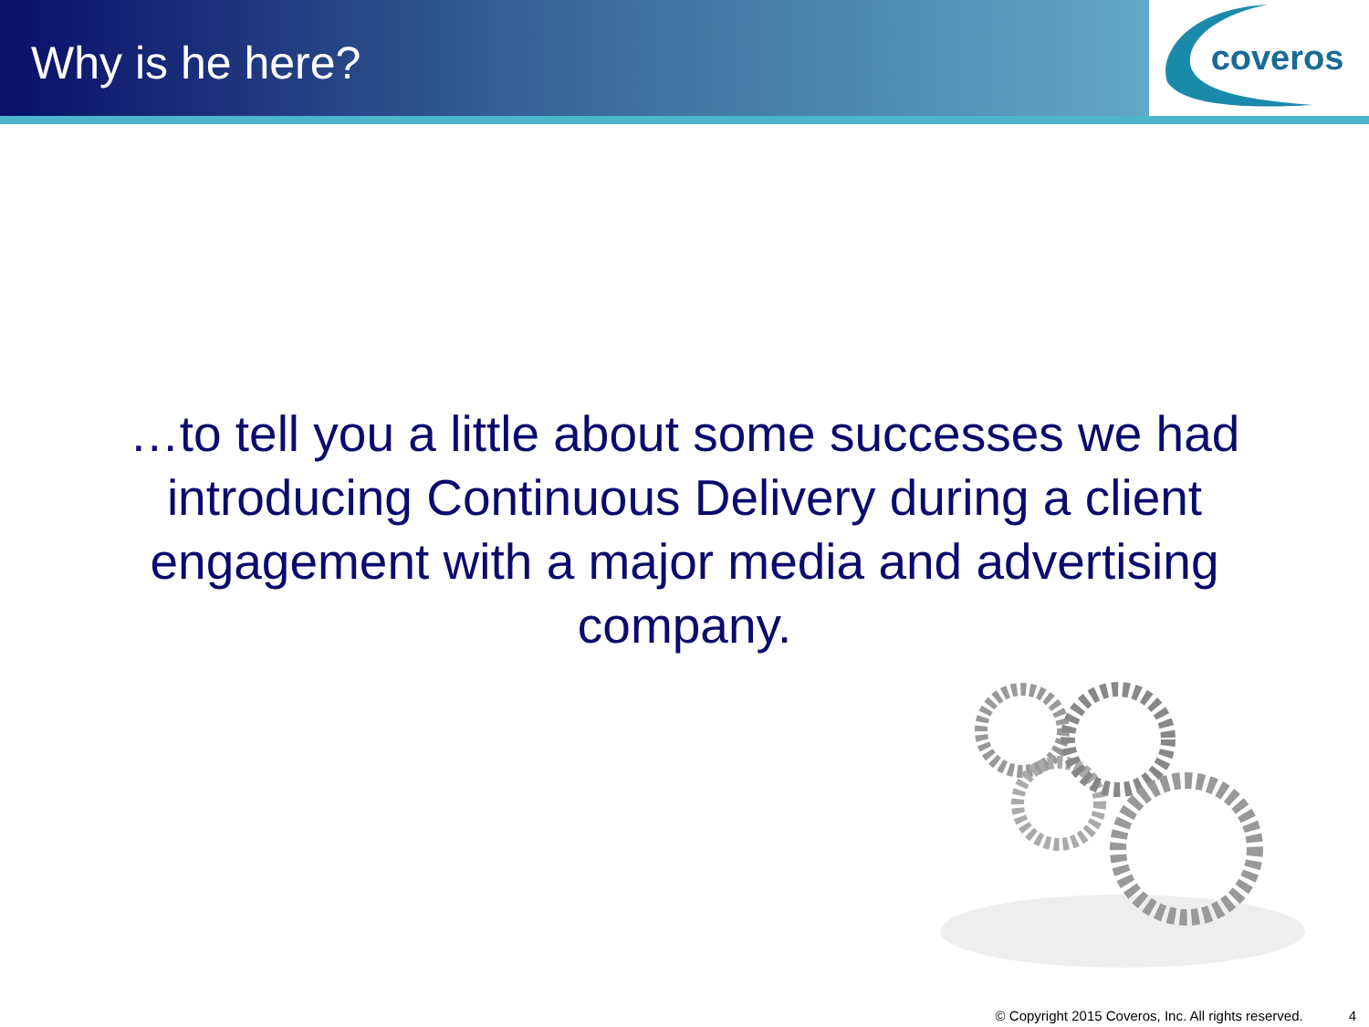Why is he here?
coveros
…to tell you a little about some successes we had introducing Continuous Delivery during a client engagement with a major media and advertising company.
© Copyright 2015 Coveros, Inc. All rights reserved. 4